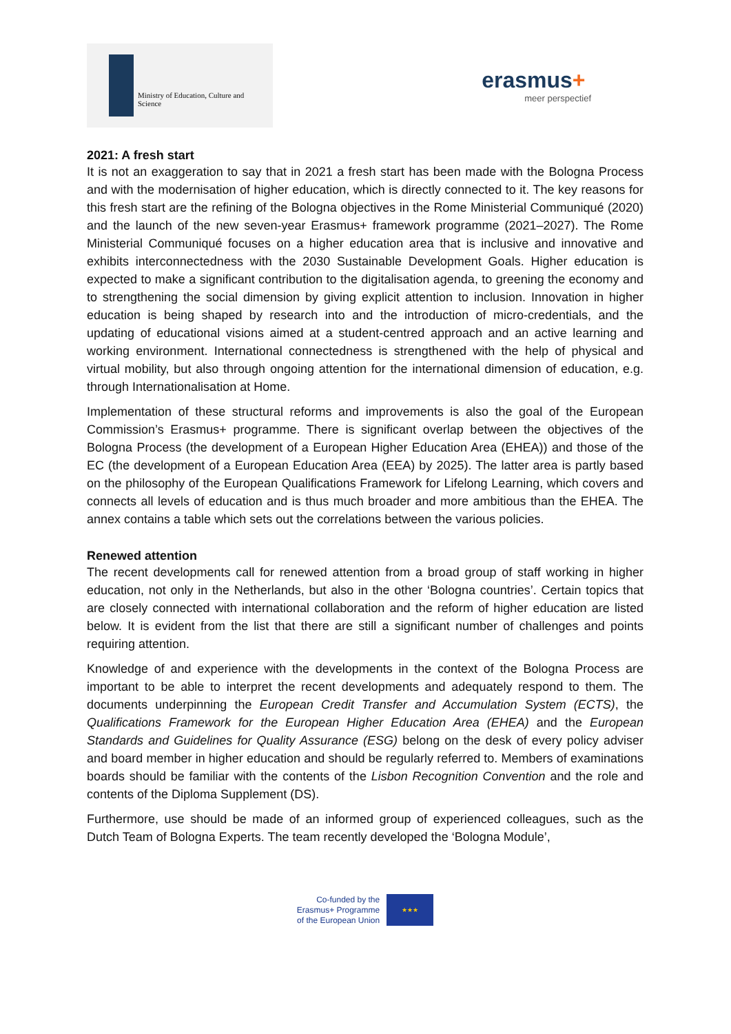Ministry of Education, Culture and Science
erasmus+
meer perspectief
2021: A fresh start
It is not an exaggeration to say that in 2021 a fresh start has been made with the Bologna Process and with the modernisation of higher education, which is directly connected to it. The key reasons for this fresh start are the refining of the Bologna objectives in the Rome Ministerial Communiqué (2020) and the launch of the new seven-year Erasmus+ framework programme (2021–2027). The Rome Ministerial Communiqué focuses on a higher education area that is inclusive and innovative and exhibits interconnectedness with the 2030 Sustainable Development Goals. Higher education is expected to make a significant contribution to the digitalisation agenda, to greening the economy and to strengthening the social dimension by giving explicit attention to inclusion. Innovation in higher education is being shaped by research into and the introduction of micro-credentials, and the updating of educational visions aimed at a student-centred approach and an active learning and working environment. International connectedness is strengthened with the help of physical and virtual mobility, but also through ongoing attention for the international dimension of education, e.g. through Internationalisation at Home.
Implementation of these structural reforms and improvements is also the goal of the European Commission’s Erasmus+ programme. There is significant overlap between the objectives of the Bologna Process (the development of a European Higher Education Area (EHEA)) and those of the EC (the development of a European Education Area (EEA) by 2025). The latter area is partly based on the philosophy of the European Qualifications Framework for Lifelong Learning, which covers and connects all levels of education and is thus much broader and more ambitious than the EHEA. The annex contains a table which sets out the correlations between the various policies.
Renewed attention
The recent developments call for renewed attention from a broad group of staff working in higher education, not only in the Netherlands, but also in the other ‘Bologna countries’. Certain topics that are closely connected with international collaboration and the reform of higher education are listed below. It is evident from the list that there are still a significant number of challenges and points requiring attention.
Knowledge of and experience with the developments in the context of the Bologna Process are important to be able to interpret the recent developments and adequately respond to them. The documents underpinning the European Credit Transfer and Accumulation System (ECTS), the Qualifications Framework for the European Higher Education Area (EHEA) and the European Standards and Guidelines for Quality Assurance (ESG) belong on the desk of every policy adviser and board member in higher education and should be regularly referred to. Members of examinations boards should be familiar with the contents of the Lisbon Recognition Convention and the role and contents of the Diploma Supplement (DS).
Furthermore, use should be made of an informed group of experienced colleagues, such as the Dutch Team of Bologna Experts. The team recently developed the ‘Bologna Module’,
Co-funded by the
Erasmus+ Programme
of the European Union
★★★